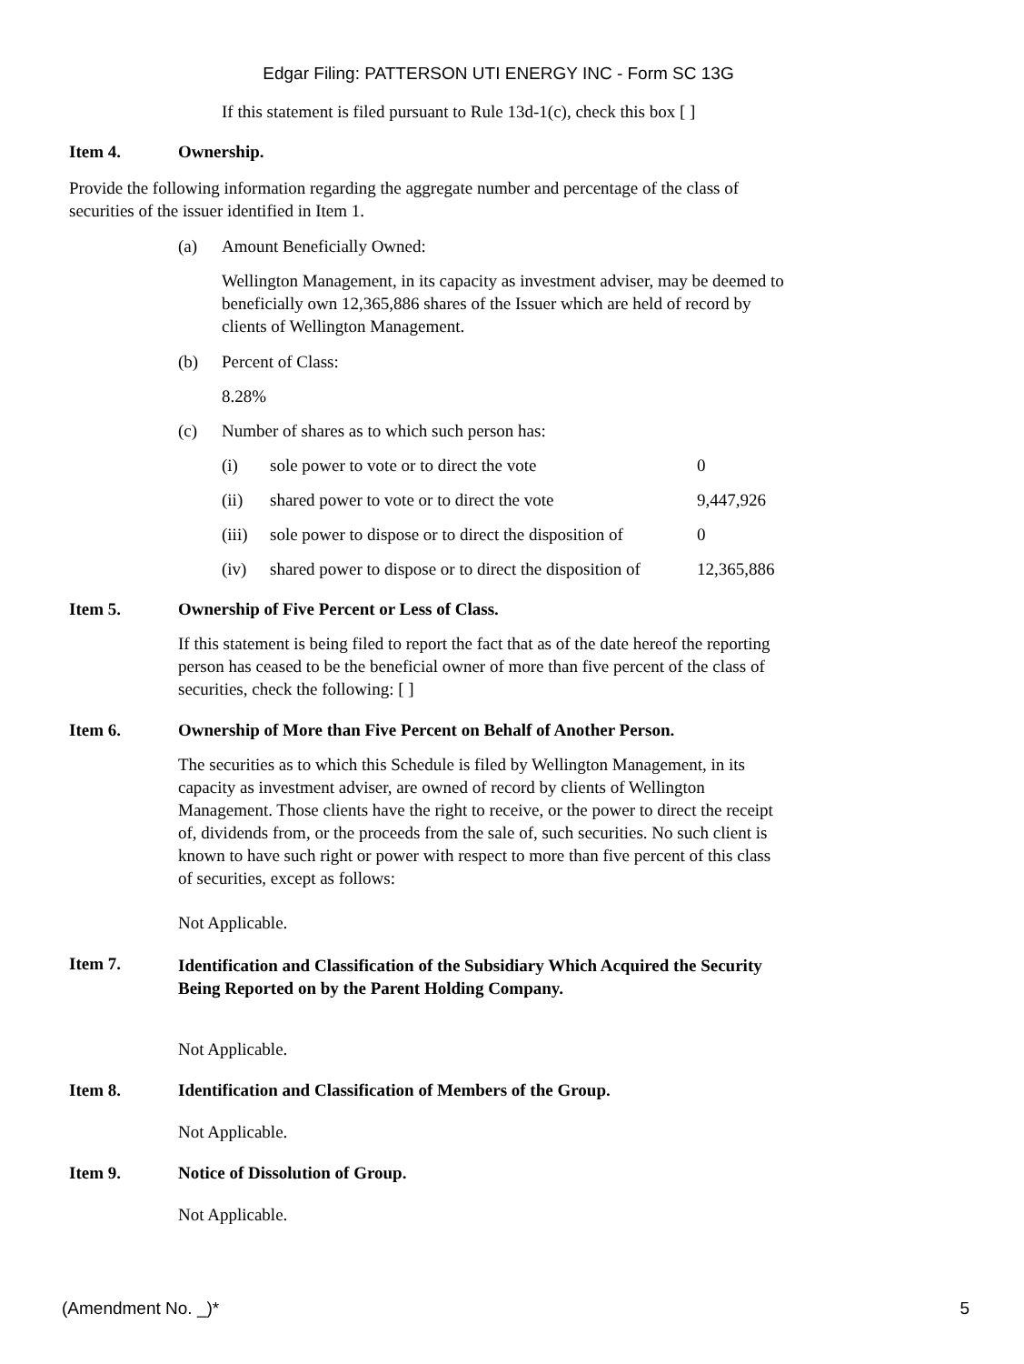Edgar Filing: PATTERSON UTI ENERGY INC - Form SC 13G
If this statement is filed pursuant to Rule 13d-1(c), check this box [ ]
Item 4. Ownership.
Provide the following information regarding the aggregate number and percentage of the class of securities of the issuer identified in Item 1.
(a) Amount Beneficially Owned:
Wellington Management, in its capacity as investment adviser, may be deemed to beneficially own 12,365,886 shares of the Issuer which are held of record by clients of Wellington Management.
(b) Percent of Class:
8.28%
(c) Number of shares as to which such person has:
(i) sole power to vote or to direct the vote 0
(ii) shared power to vote or to direct the vote 9,447,926
(iii) sole power to dispose or to direct the disposition of 0
(iv) shared power to dispose or to direct the disposition of 12,365,886
Item 5. Ownership of Five Percent or Less of Class.
If this statement is being filed to report the fact that as of the date hereof the reporting person has ceased to be the beneficial owner of more than five percent of the class of securities, check the following: [ ]
Item 6. Ownership of More than Five Percent on Behalf of Another Person.
The securities as to which this Schedule is filed by Wellington Management, in its capacity as investment adviser, are owned of record by clients of Wellington Management. Those clients have the right to receive, or the power to direct the receipt of, dividends from, or the proceeds from the sale of, such securities. No such client is known to have such right or power with respect to more than five percent of this class of securities, except as follows:
Not Applicable.
Item 7. Identification and Classification of the Subsidiary Which Acquired the Security Being Reported on by the Parent Holding Company.
Not Applicable.
Item 8. Identification and Classification of Members of the Group.
Not Applicable.
Item 9. Notice of Dissolution of Group.
Not Applicable.
(Amendment No. _)* 5